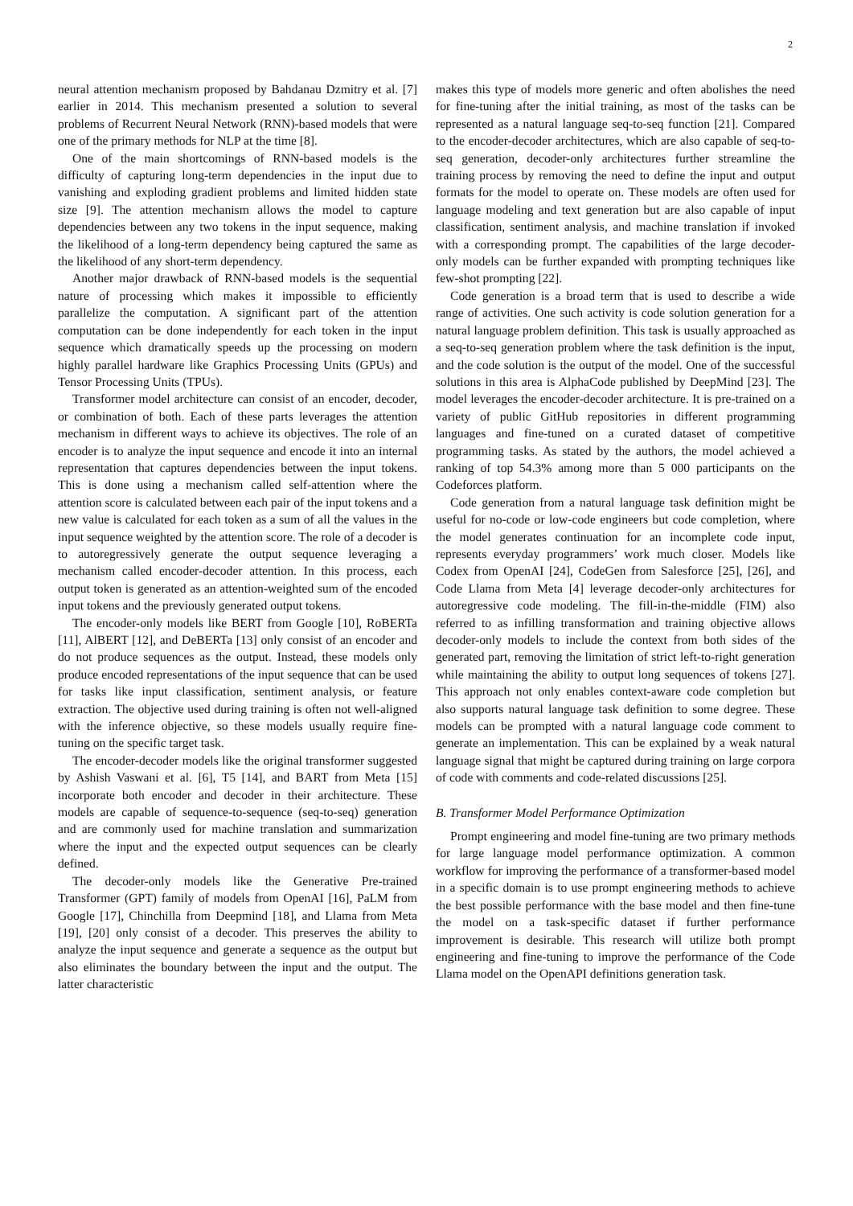2
neural attention mechanism proposed by Bahdanau Dzmitry et al. [7] earlier in 2014. This mechanism presented a solution to several problems of Recurrent Neural Network (RNN)-based models that were one of the primary methods for NLP at the time [8].
One of the main shortcomings of RNN-based models is the difficulty of capturing long-term dependencies in the input due to vanishing and exploding gradient problems and limited hidden state size [9]. The attention mechanism allows the model to capture dependencies between any two tokens in the input sequence, making the likelihood of a long-term dependency being captured the same as the likelihood of any short-term dependency.
Another major drawback of RNN-based models is the sequential nature of processing which makes it impossible to efficiently parallelize the computation. A significant part of the attention computation can be done independently for each token in the input sequence which dramatically speeds up the processing on modern highly parallel hardware like Graphics Processing Units (GPUs) and Tensor Processing Units (TPUs).
Transformer model architecture can consist of an encoder, decoder, or combination of both. Each of these parts leverages the attention mechanism in different ways to achieve its objectives. The role of an encoder is to analyze the input sequence and encode it into an internal representation that captures dependencies between the input tokens. This is done using a mechanism called self-attention where the attention score is calculated between each pair of the input tokens and a new value is calculated for each token as a sum of all the values in the input sequence weighted by the attention score. The role of a decoder is to autoregressively generate the output sequence leveraging a mechanism called encoder-decoder attention. In this process, each output token is generated as an attention-weighted sum of the encoded input tokens and the previously generated output tokens.
The encoder-only models like BERT from Google [10], RoBERTa [11], AlBERT [12], and DeBERTa [13] only consist of an encoder and do not produce sequences as the output. Instead, these models only produce encoded representations of the input sequence that can be used for tasks like input classification, sentiment analysis, or feature extraction. The objective used during training is often not well-aligned with the inference objective, so these models usually require fine-tuning on the specific target task.
The encoder-decoder models like the original transformer suggested by Ashish Vaswani et al. [6], T5 [14], and BART from Meta [15] incorporate both encoder and decoder in their architecture. These models are capable of sequence-to-sequence (seq-to-seq) generation and are commonly used for machine translation and summarization where the input and the expected output sequences can be clearly defined.
The decoder-only models like the Generative Pre-trained Transformer (GPT) family of models from OpenAI [16], PaLM from Google [17], Chinchilla from Deepmind [18], and Llama from Meta [19], [20] only consist of a decoder. This preserves the ability to analyze the input sequence and generate a sequence as the output but also eliminates the boundary between the input and the output. The latter characteristic
makes this type of models more generic and often abolishes the need for fine-tuning after the initial training, as most of the tasks can be represented as a natural language seq-to-seq function [21]. Compared to the encoder-decoder architectures, which are also capable of seq-to-seq generation, decoder-only architectures further streamline the training process by removing the need to define the input and output formats for the model to operate on. These models are often used for language modeling and text generation but are also capable of input classification, sentiment analysis, and machine translation if invoked with a corresponding prompt. The capabilities of the large decoder-only models can be further expanded with prompting techniques like few-shot prompting [22].
Code generation is a broad term that is used to describe a wide range of activities. One such activity is code solution generation for a natural language problem definition. This task is usually approached as a seq-to-seq generation problem where the task definition is the input, and the code solution is the output of the model. One of the successful solutions in this area is AlphaCode published by DeepMind [23]. The model leverages the encoder-decoder architecture. It is pre-trained on a variety of public GitHub repositories in different programming languages and fine-tuned on a curated dataset of competitive programming tasks. As stated by the authors, the model achieved a ranking of top 54.3% among more than 5 000 participants on the Codeforces platform.
Code generation from a natural language task definition might be useful for no-code or low-code engineers but code completion, where the model generates continuation for an incomplete code input, represents everyday programmers’ work much closer. Models like Codex from OpenAI [24], CodeGen from Salesforce [25], [26], and Code Llama from Meta [4] leverage decoder-only architectures for autoregressive code modeling. The fill-in-the-middle (FIM) also referred to as infilling transformation and training objective allows decoder-only models to include the context from both sides of the generated part, removing the limitation of strict left-to-right generation while maintaining the ability to output long sequences of tokens [27]. This approach not only enables context-aware code completion but also supports natural language task definition to some degree. These models can be prompted with a natural language code comment to generate an implementation. This can be explained by a weak natural language signal that might be captured during training on large corpora of code with comments and code-related discussions [25].
B. Transformer Model Performance Optimization
Prompt engineering and model fine-tuning are two primary methods for large language model performance optimization. A common workflow for improving the performance of a transformer-based model in a specific domain is to use prompt engineering methods to achieve the best possible performance with the base model and then fine-tune the model on a task-specific dataset if further performance improvement is desirable. This research will utilize both prompt engineering and fine-tuning to improve the performance of the Code Llama model on the OpenAPI definitions generation task.